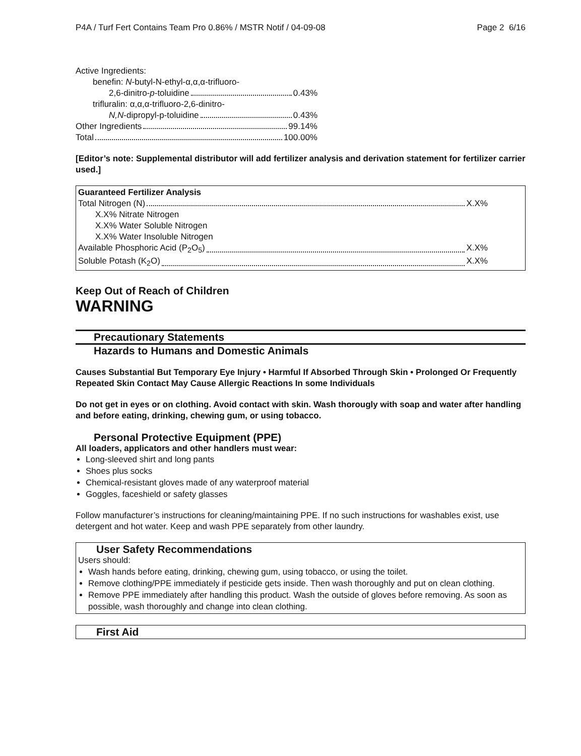P4A / Turf Fert Contains Team Pro 0.86% / MSTR Notif / 04-09-08 Page 2 6/16
Active Ingredients:
benefin: N-butyl-N-ethyl-α,α,α-trifluoro-
2,6-dinitro-p-toluidine 0.43%
trifluralin: α,α,α-trifluoro-2,6-dinitro-
N,N-dipropyl-p-toluidine 0.43%
Other Ingredients 99.14%
Total 100.00%
[Editor’s note: Supplemental distributor will add fertilizer analysis and derivation statement for fertilizer carrier used.]
Guaranteed Fertilizer Analysis
Total Nitrogen (N) X.X%
X.X% Nitrate Nitrogen
X.X% Water Soluble Nitrogen
X.X% Water Insoluble Nitrogen
Available Phosphoric Acid (P<sub>2</sub>O<sub>5</sub>) X.X%
Soluble Potash (K<sub>2</sub>O) X.X%
Keep Out of Reach of Children
WARNING
Precautionary Statements
Hazards to Humans and Domestic Animals
Causes Substantial But Temporary Eye Injury • Harmful If Absorbed Through Skin • Prolonged Or Frequently Repeated Skin Contact May Cause Allergic Reactions In some Individuals
Do not get in eyes or on clothing. Avoid contact with skin. Wash thorougly with soap and water after handling and before eating, drinking, chewing gum, or using tobacco.
Personal Protective Equipment (PPE)
All loaders, applicators and other handlers must wear:
Long-sleeved shirt and long pants
Shoes plus socks
Chemical-resistant gloves made of any waterproof material
Goggles, faceshield or safety glasses
Follow manufacturer’s instructions for cleaning/maintaining PPE. If no such instructions for washables exist, use detergent and hot water. Keep and wash PPE separately from other laundry.
User Safety Recommendations
Users should:
Wash hands before eating, drinking, chewing gum, using tobacco, or using the toilet.
Remove clothing/PPE immediately if pesticide gets inside. Then wash thoroughly and put on clean clothing.
Remove PPE immediately after handling this product. Wash the outside of gloves before removing. As soon as possible, wash thoroughly and change into clean clothing.
First Aid